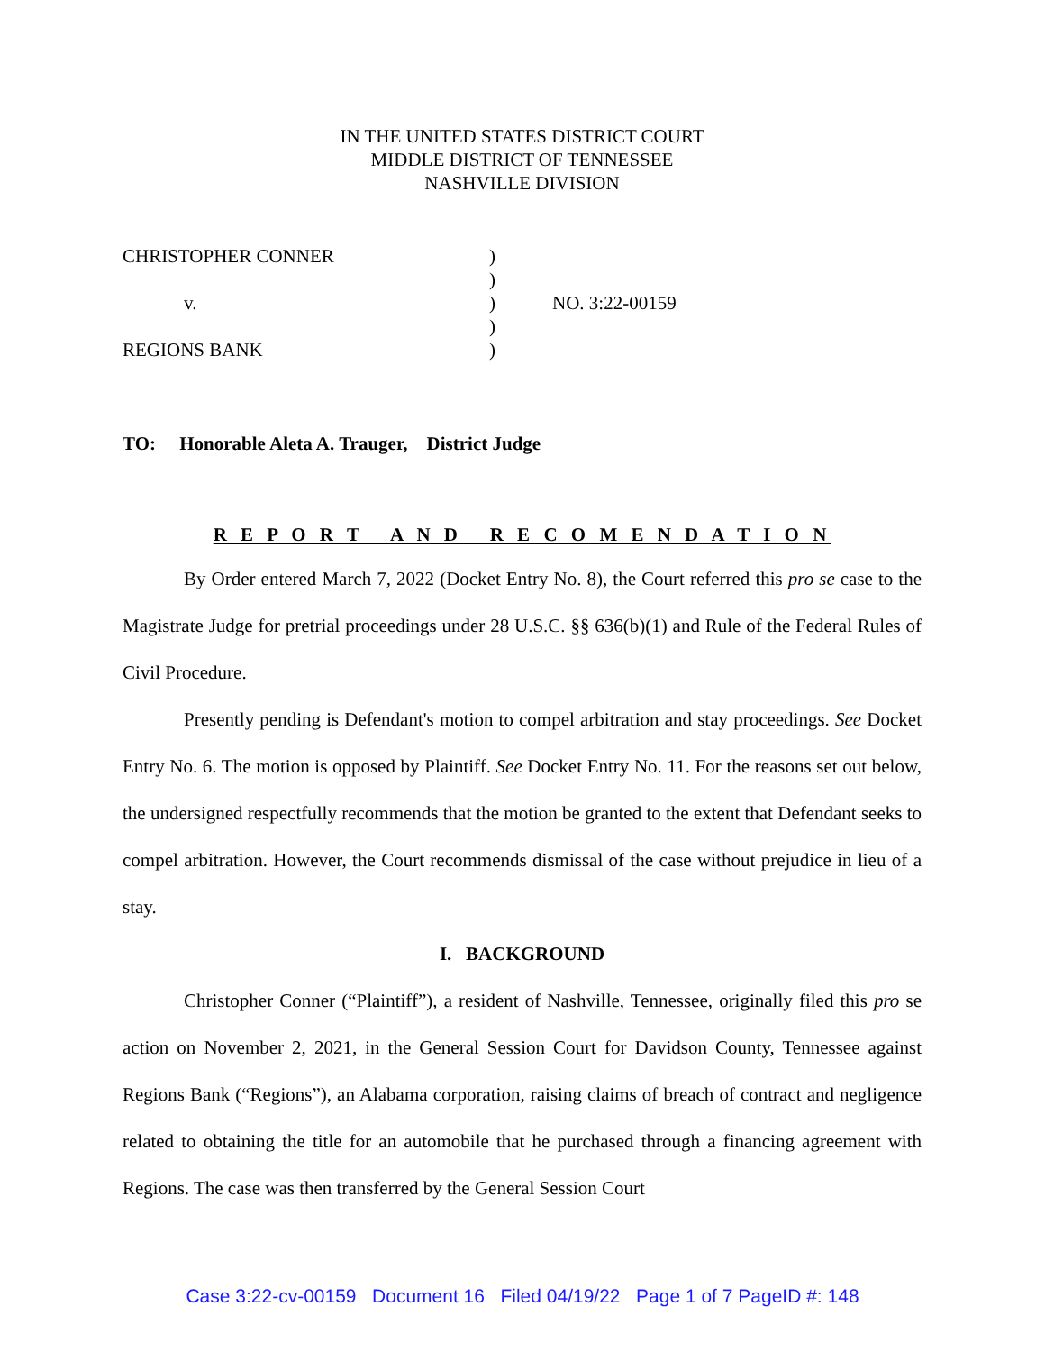IN THE UNITED STATES DISTRICT COURT
MIDDLE DISTRICT OF TENNESSEE
NASHVILLE DIVISION
| CHRISTOPHER CONNER | ) | |
| | ) | |
| v. | ) | NO. 3:22-00159 |
| | ) | |
| REGIONS BANK | ) | |
TO: Honorable Aleta A. Trauger, District Judge
R E P O R T A N D R E C O M E N D A T I O N
By Order entered March 7, 2022 (Docket Entry No. 8), the Court referred this pro se case to the Magistrate Judge for pretrial proceedings under 28 U.S.C. §§ 636(b)(1) and Rule of the Federal Rules of Civil Procedure.
Presently pending is Defendant's motion to compel arbitration and stay proceedings. See Docket Entry No. 6. The motion is opposed by Plaintiff. See Docket Entry No. 11. For the reasons set out below, the undersigned respectfully recommends that the motion be granted to the extent that Defendant seeks to compel arbitration. However, the Court recommends dismissal of the case without prejudice in lieu of a stay.
I. BACKGROUND
Christopher Conner (“Plaintiff”), a resident of Nashville, Tennessee, originally filed this pro se action on November 2, 2021, in the General Session Court for Davidson County, Tennessee against Regions Bank (“Regions”), an Alabama corporation, raising claims of breach of contract and negligence related to obtaining the title for an automobile that he purchased through a financing agreement with Regions. The case was then transferred by the General Session Court
Case 3:22-cv-00159 Document 16 Filed 04/19/22 Page 1 of 7 PageID #: 148